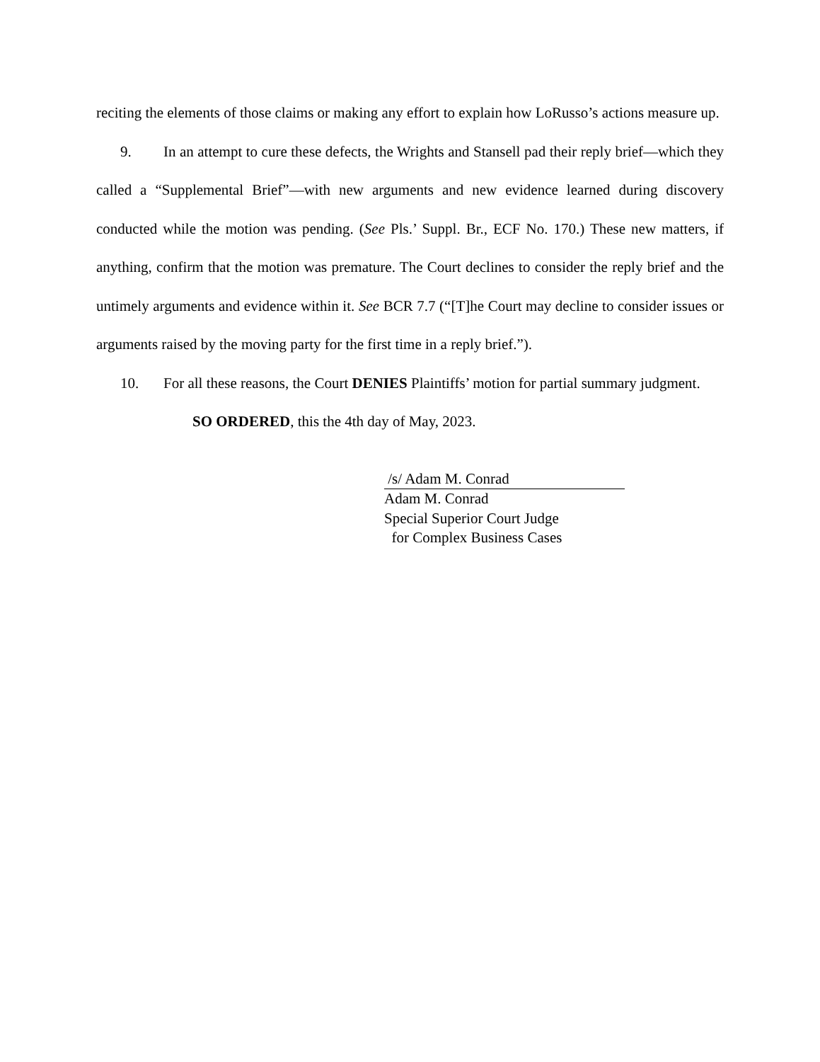reciting the elements of those claims or making any effort to explain how LoRusso’s actions measure up.
9. In an attempt to cure these defects, the Wrights and Stansell pad their reply brief—which they called a “Supplemental Brief”—with new arguments and new evidence learned during discovery conducted while the motion was pending. (See Pls.’ Suppl. Br., ECF No. 170.) These new matters, if anything, confirm that the motion was premature. The Court declines to consider the reply brief and the untimely arguments and evidence within it. See BCR 7.7 (“[T]he Court may decline to consider issues or arguments raised by the moving party for the first time in a reply brief.”).
10. For all these reasons, the Court DENIES Plaintiffs’ motion for partial summary judgment.
SO ORDERED, this the 4th day of May, 2023.
/s/ Adam M. Conrad
Adam M. Conrad
Special Superior Court Judge
for Complex Business Cases